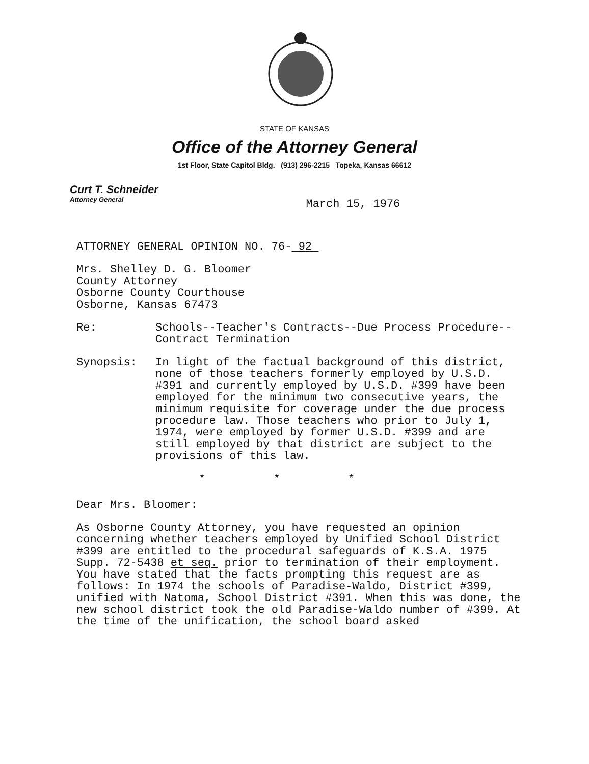STATE OF KANSAS
Office of the Attorney General
1st Floor, State Capitol Bldg. (913) 296-2215 Topeka, Kansas 66612
Curt T. Schneider
Attorney General
March 15, 1976
ATTORNEY GENERAL OPINION NO. 76- 92
Mrs. Shelley D. G. Bloomer
County Attorney
Osborne County Courthouse
Osborne, Kansas 67473
Re: Schools--Teacher's Contracts--Due Process Procedure--
Contract Termination
Synopsis: In light of the factual background of this district, none of those teachers formerly employed by U.S.D. #391 and currently employed by U.S.D. #399 have been employed for the minimum two consecutive years, the minimum requisite for coverage under the due process procedure law. Those teachers who prior to July 1, 1974, were employed by former U.S.D. #399 and are still employed by that district are subject to the provisions of this law.
* * *
Dear Mrs. Bloomer:
As Osborne County Attorney, you have requested an opinion concerning whether teachers employed by Unified School District #399 are entitled to the procedural safeguards of K.S.A. 1975 Supp. 72-5438 et seq. prior to termination of their employment. You have stated that the facts prompting this request are as follows: In 1974 the schools of Paradise-Waldo, District #399, unified with Natoma, School District #391. When this was done, the new school district took the old Paradise-Waldo number of #399. At the time of the unification, the school board asked